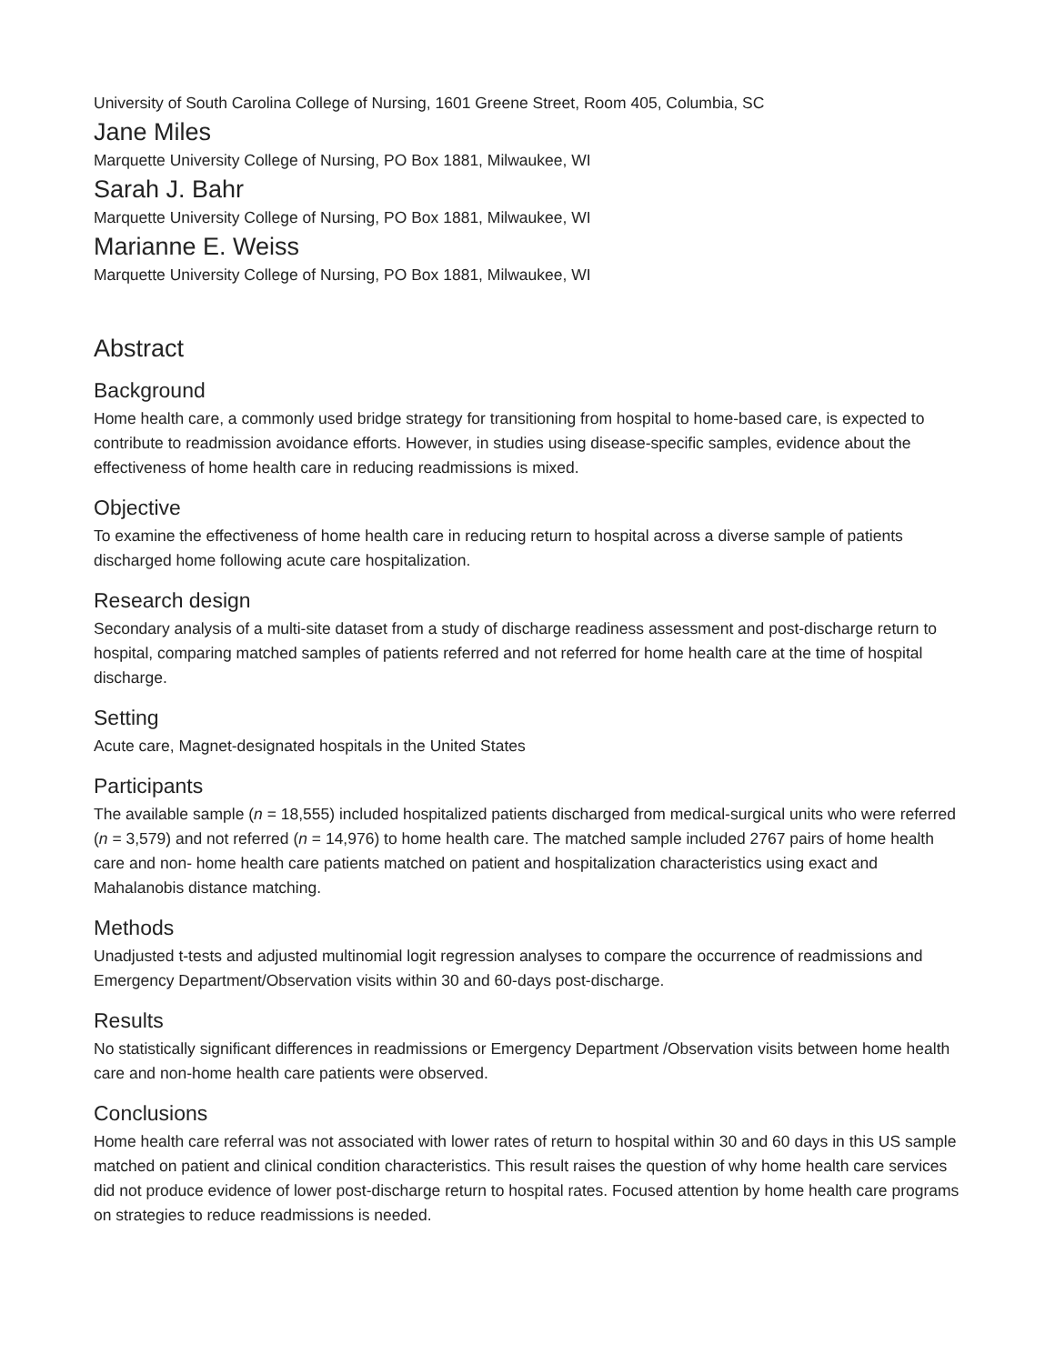University of South Carolina College of Nursing, 1601 Greene Street, Room 405, Columbia, SC
Jane Miles
Marquette University College of Nursing, PO Box 1881, Milwaukee, WI
Sarah J. Bahr
Marquette University College of Nursing, PO Box 1881, Milwaukee, WI
Marianne E. Weiss
Marquette University College of Nursing, PO Box 1881, Milwaukee, WI
Abstract
Background
Home health care, a commonly used bridge strategy for transitioning from hospital to home-based care, is expected to contribute to readmission avoidance efforts. However, in studies using disease-specific samples, evidence about the effectiveness of home health care in reducing readmissions is mixed.
Objective
To examine the effectiveness of home health care in reducing return to hospital across a diverse sample of patients discharged home following acute care hospitalization.
Research design
Secondary analysis of a multi-site dataset from a study of discharge readiness assessment and post-discharge return to hospital, comparing matched samples of patients referred and not referred for home health care at the time of hospital discharge.
Setting
Acute care, Magnet-designated hospitals in the United States
Participants
The available sample (n = 18,555) included hospitalized patients discharged from medical-surgical units who were referred (n = 3,579) and not referred (n = 14,976) to home health care. The matched sample included 2767 pairs of home health care and non- home health care patients matched on patient and hospitalization characteristics using exact and Mahalanobis distance matching.
Methods
Unadjusted t-tests and adjusted multinomial logit regression analyses to compare the occurrence of readmissions and Emergency Department/Observation visits within 30 and 60-days post-discharge.
Results
No statistically significant differences in readmissions or Emergency Department /Observation visits between home health care and non-home health care patients were observed.
Conclusions
Home health care referral was not associated with lower rates of return to hospital within 30 and 60 days in this US sample matched on patient and clinical condition characteristics. This result raises the question of why home health care services did not produce evidence of lower post-discharge return to hospital rates. Focused attention by home health care programs on strategies to reduce readmissions is needed.